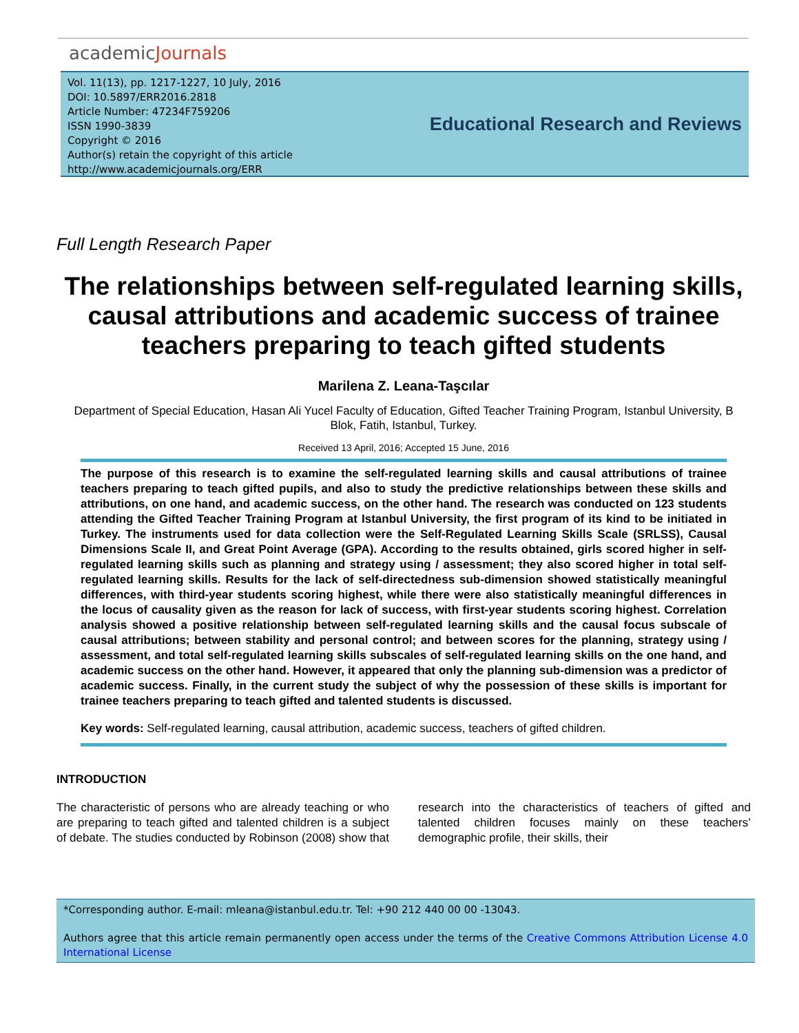academicJournals
Vol. 11(13), pp. 1217-1227, 10 July, 2016
DOI: 10.5897/ERR2016.2818
Article Number: 47234F759206
ISSN 1990-3839
Copyright © 2016
Author(s) retain the copyright of this article
http://www.academicjournals.org/ERR
Educational Research and Reviews
Full Length Research Paper
The relationships between self-regulated learning skills, causal attributions and academic success of trainee teachers preparing to teach gifted students
Marilena Z. Leana-Taşcılar
Department of Special Education, Hasan Ali Yucel Faculty of Education, Gifted Teacher Training Program, Istanbul University, B Blok, Fatih, Istanbul, Turkey.
Received 13 April, 2016; Accepted 15 June, 2016
The purpose of this research is to examine the self-regulated learning skills and causal attributions of trainee teachers preparing to teach gifted pupils, and also to study the predictive relationships between these skills and attributions, on one hand, and academic success, on the other hand. The research was conducted on 123 students attending the Gifted Teacher Training Program at Istanbul University, the first program of its kind to be initiated in Turkey. The instruments used for data collection were the Self-Regulated Learning Skills Scale (SRLSS), Causal Dimensions Scale II, and Great Point Average (GPA). According to the results obtained, girls scored higher in self-regulated learning skills such as planning and strategy using / assessment; they also scored higher in total self-regulated learning skills. Results for the lack of self-directedness sub-dimension showed statistically meaningful differences, with third-year students scoring highest, while there were also statistically meaningful differences in the locus of causality given as the reason for lack of success, with first-year students scoring highest. Correlation analysis showed a positive relationship between self-regulated learning skills and the causal focus subscale of causal attributions; between stability and personal control; and between scores for the planning, strategy using / assessment, and total self-regulated learning skills subscales of self-regulated learning skills on the one hand, and academic success on the other hand. However, it appeared that only the planning sub-dimension was a predictor of academic success. Finally, in the current study the subject of why the possession of these skills is important for trainee teachers preparing to teach gifted and talented students is discussed.
Key words: Self-regulated learning, causal attribution, academic success, teachers of gifted children.
INTRODUCTION
The characteristic of persons who are already teaching or who are preparing to teach gifted and talented children is a subject of debate. The studies conducted by Robinson (2008) show that research into the characteristics of teachers of gifted and talented children focuses mainly on these teachers’ demographic profile, their skills, their
*Corresponding author. E-mail: mleana@istanbul.edu.tr. Tel: +90 212 440 00 00 -13043.
Authors agree that this article remain permanently open access under the terms of the Creative Commons Attribution License 4.0 International License